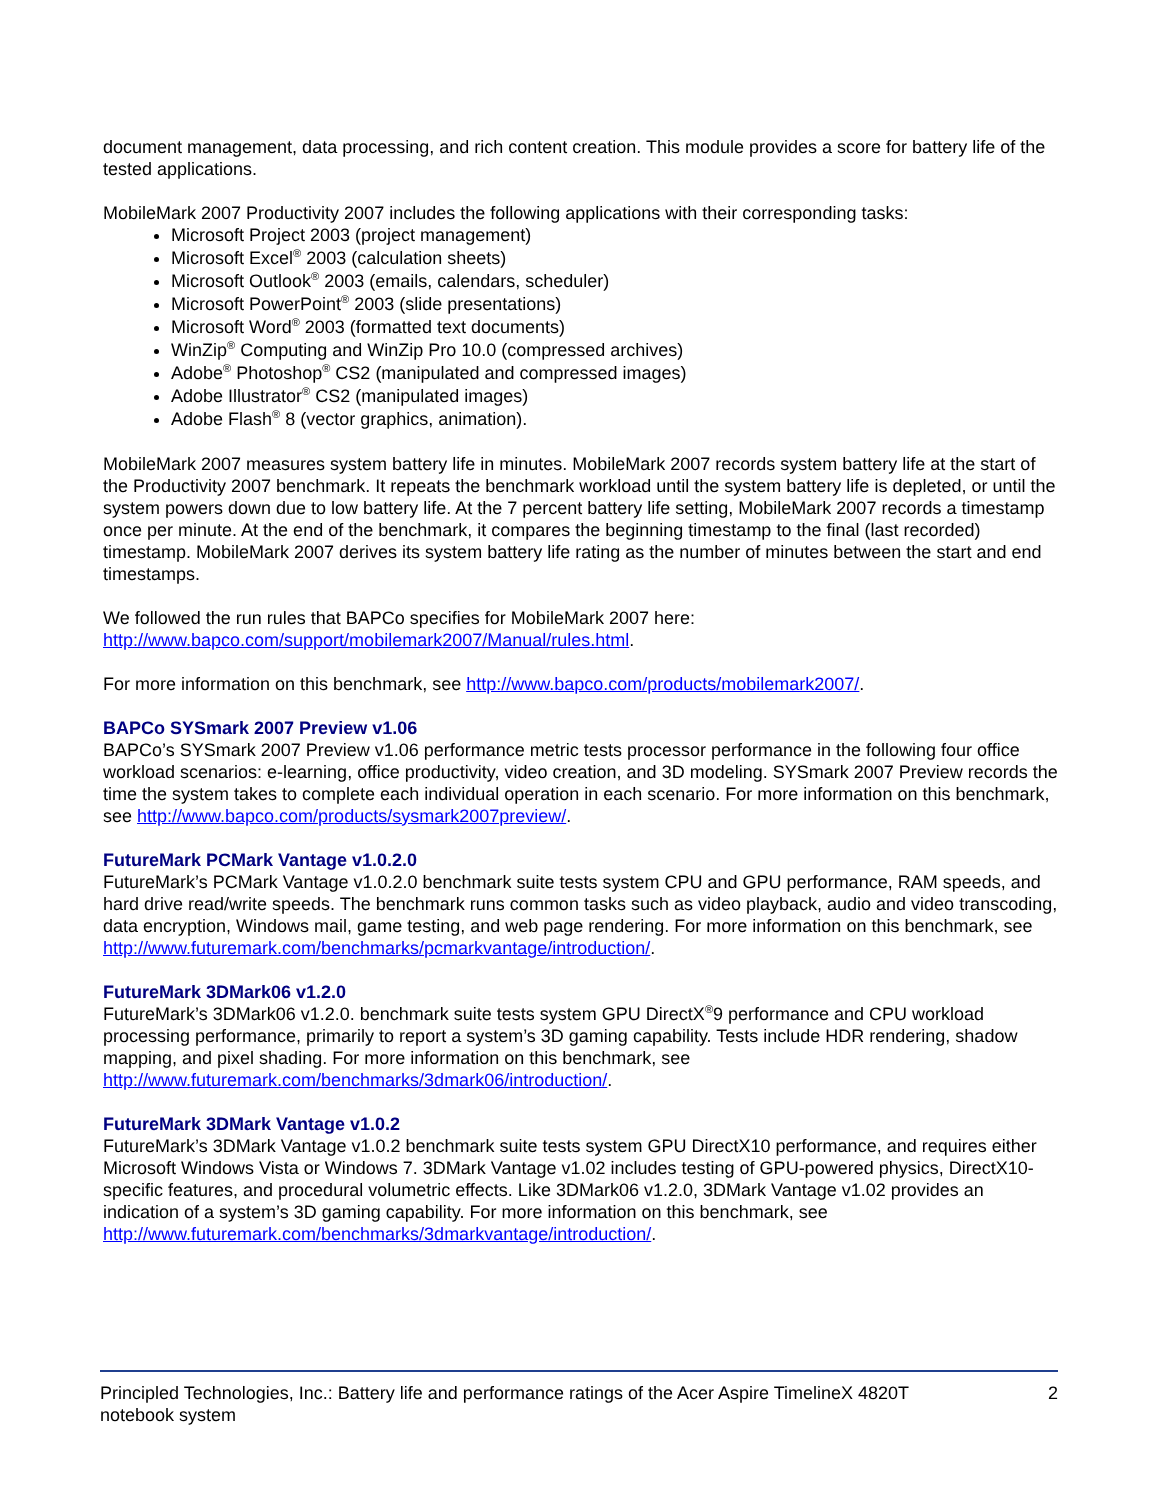document management, data processing, and rich content creation. This module provides a score for battery life of the tested applications.
MobileMark 2007 Productivity 2007 includes the following applications with their corresponding tasks:
Microsoft Project 2003 (project management)
Microsoft Excel<sup>®</sup> 2003 (calculation sheets)
Microsoft Outlook<sup>®</sup> 2003 (emails, calendars, scheduler)
Microsoft PowerPoint<sup>®</sup> 2003 (slide presentations)
Microsoft Word<sup>®</sup> 2003 (formatted text documents)
WinZip<sup>®</sup> Computing and WinZip Pro 10.0 (compressed archives)
Adobe<sup>®</sup> Photoshop<sup>®</sup> CS2 (manipulated and compressed images)
Adobe Illustrator<sup>®</sup> CS2 (manipulated images)
Adobe Flash<sup>®</sup> 8 (vector graphics, animation).
MobileMark 2007 measures system battery life in minutes. MobileMark 2007 records system battery life at the start of the Productivity 2007 benchmark. It repeats the benchmark workload until the system battery life is depleted, or until the system powers down due to low battery life. At the 7 percent battery life setting, MobileMark 2007 records a timestamp once per minute. At the end of the benchmark, it compares the beginning timestamp to the final (last recorded) timestamp. MobileMark 2007 derives its system battery life rating as the number of minutes between the start and end timestamps.
We followed the run rules that BAPCo specifies for MobileMark 2007 here:
http://www.bapco.com/support/mobilemark2007/Manual/rules.html.
For more information on this benchmark, see http://www.bapco.com/products/mobilemark2007/.
BAPCo SYSmark 2007 Preview v1.06
BAPCo’s SYSmark 2007 Preview v1.06 performance metric tests processor performance in the following four office workload scenarios: e-learning, office productivity, video creation, and 3D modeling. SYSmark 2007 Preview records the time the system takes to complete each individual operation in each scenario. For more information on this benchmark, see http://www.bapco.com/products/sysmark2007preview/.
FutureMark PCMark Vantage v1.0.2.0
FutureMark’s PCMark Vantage v1.0.2.0 benchmark suite tests system CPU and GPU performance, RAM speeds, and hard drive read/write speeds. The benchmark runs common tasks such as video playback, audio and video transcoding, data encryption, Windows mail, game testing, and web page rendering. For more information on this benchmark, see http://www.futuremark.com/benchmarks/pcmarkvantage/introduction/.
FutureMark 3DMark06 v1.2.0
FutureMark’s 3DMark06 v1.2.0. benchmark suite tests system GPU DirectX<sup>®</sup>9 performance and CPU workload processing performance, primarily to report a system’s 3D gaming capability. Tests include HDR rendering, shadow mapping, and pixel shading. For more information on this benchmark, see http://www.futuremark.com/benchmarks/3dmark06/introduction/.
FutureMark 3DMark Vantage v1.0.2
FutureMark’s 3DMark Vantage v1.0.2 benchmark suite tests system GPU DirectX10 performance, and requires either Microsoft Windows Vista or Windows 7. 3DMark Vantage v1.02 includes testing of GPU-powered physics, DirectX10-specific features, and procedural volumetric effects. Like 3DMark06 v1.2.0, 3DMark Vantage v1.02 provides an indication of a system’s 3D gaming capability. For more information on this benchmark, see http://www.futuremark.com/benchmarks/3dmarkvantage/introduction/.
Principled Technologies, Inc.: Battery life and performance ratings of the Acer Aspire TimelineX 4820T
notebook system
2